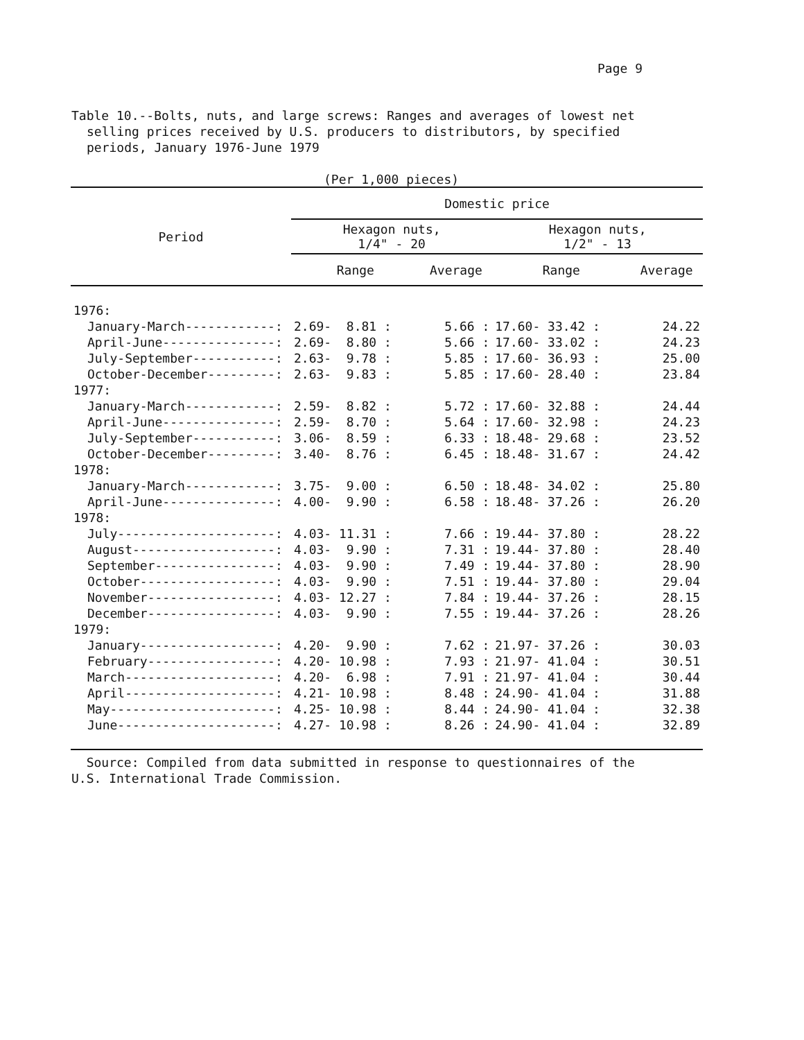Page 9
Table 10.--Bolts, nuts, and large screws: Ranges and averages of lowest net
selling prices received by U.S. producers to distributors, by specified
periods, January 1976-June 1979
(Per 1,000 pieces)
| Period | Domestic price | | | |
| --- | --- | --- | --- | --- |
| | Hexagon nuts, 1/4" - 20 | | Hexagon nuts, 1/2" - 13 | |
| | Range | Average | Range | Average |
| 1976: | | | | |
| January-March------------: | 2.69- 8.81 : | 5.66 : | 17.60- 33.42 : | 24.22 |
| April-June---------------: | 2.69- 8.80 : | 5.66 : | 17.60- 33.02 : | 24.23 |
| July-September-----------: | 2.63- 9.78 : | 5.85 : | 17.60- 36.93 : | 25.00 |
| October-December---------: | 2.63- 9.83 : | 5.85 : | 17.60- 28.40 : | 23.84 |
| 1977: | | | | |
| January-March------------: | 2.59- 8.82 : | 5.72 : | 17.60- 32.88 : | 24.44 |
| April-June---------------: | 2.59- 8.70 : | 5.64 : | 17.60- 32.98 : | 24.23 |
| July-September-----------: | 3.06- 8.59 : | 6.33 : | 18.48- 29.68 : | 23.52 |
| October-December---------: | 3.40- 8.76 : | 6.45 : | 18.48- 31.67 : | 24.42 |
| 1978: | | | | |
| January-March------------: | 3.75- 9.00 : | 6.50 : | 18.48- 34.02 : | 25.80 |
| April-June---------------: | 4.00- 9.90 : | 6.58 : | 18.48- 37.26 : | 26.20 |
| 1978: | | | | |
| July---------------------: | 4.03- 11.31 : | 7.66 : | 19.44- 37.80 : | 28.22 |
| August-------------------: | 4.03- 9.90 : | 7.31 : | 19.44- 37.80 : | 28.40 |
| September----------------: | 4.03- 9.90 : | 7.49 : | 19.44- 37.80 : | 28.90 |
| October------------------: | 4.03- 9.90 : | 7.51 : | 19.44- 37.80 : | 29.04 |
| November-----------------: | 4.03- 12.27 : | 7.84 : | 19.44- 37.26 : | 28.15 |
| December-----------------: | 4.03- 9.90 : | 7.55 : | 19.44- 37.26 : | 28.26 |
| 1979: | | | | |
| January------------------: | 4.20- 9.90 : | 7.62 : | 21.97- 37.26 : | 30.03 |
| February-----------------: | 4.20- 10.98 : | 7.93 : | 21.97- 41.04 : | 30.51 |
| March--------------------: | 4.20- 6.98 : | 7.91 : | 21.97- 41.04 : | 30.44 |
| April--------------------: | 4.21- 10.98 : | 8.48 : | 24.90- 41.04 : | 31.88 |
| May----------------------: | 4.25- 10.98 : | 8.44 : | 24.90- 41.04 : | 32.38 |
| June---------------------: | 4.27- 10.98 : | 8.26 : | 24.90- 41.04 : | 32.89 |
Source: Compiled from data submitted in response to questionnaires of the
U.S. International Trade Commission.